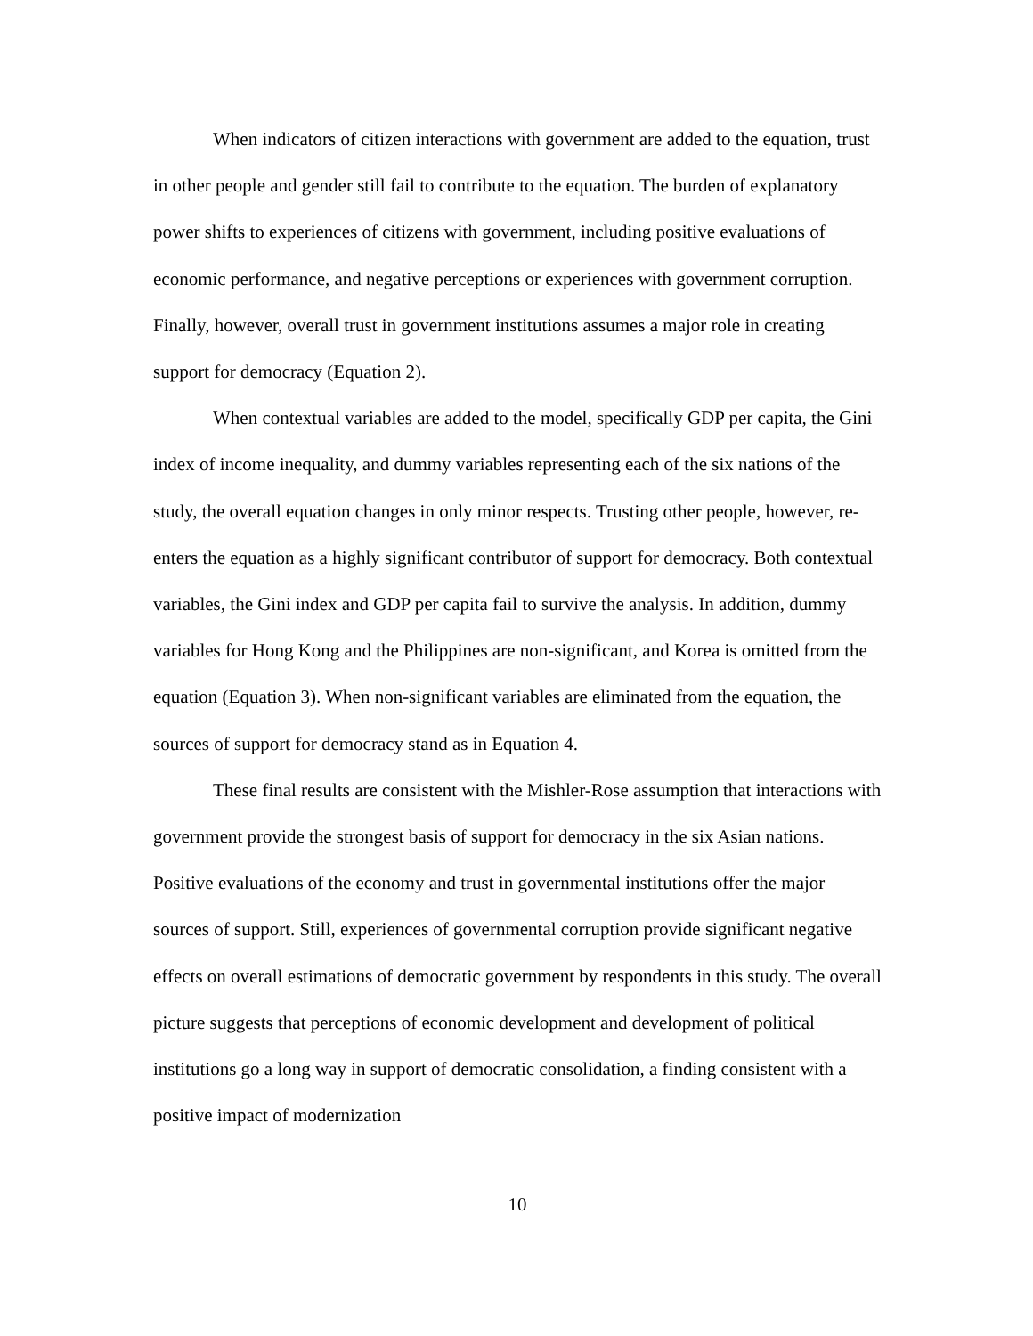When indicators of citizen interactions with government are added to the equation, trust in other people and gender still fail to contribute to the equation. The burden of explanatory power shifts to experiences of citizens with government, including positive evaluations of economic performance, and negative perceptions or experiences with government corruption. Finally, however, overall trust in government institutions assumes a major role in creating support for democracy (Equation 2).
When contextual variables are added to the model, specifically GDP per capita, the Gini index of income inequality, and dummy variables representing each of the six nations of the study, the overall equation changes in only minor respects. Trusting other people, however, re-enters the equation as a highly significant contributor of support for democracy. Both contextual variables, the Gini index and GDP per capita fail to survive the analysis. In addition, dummy variables for Hong Kong and the Philippines are non-significant, and Korea is omitted from the equation (Equation 3). When non-significant variables are eliminated from the equation, the sources of support for democracy stand as in Equation 4.
These final results are consistent with the Mishler-Rose assumption that interactions with government provide the strongest basis of support for democracy in the six Asian nations. Positive evaluations of the economy and trust in governmental institutions offer the major sources of support. Still, experiences of governmental corruption provide significant negative effects on overall estimations of democratic government by respondents in this study. The overall picture suggests that perceptions of economic development and development of political institutions go a long way in support of democratic consolidation, a finding consistent with a positive impact of modernization
10